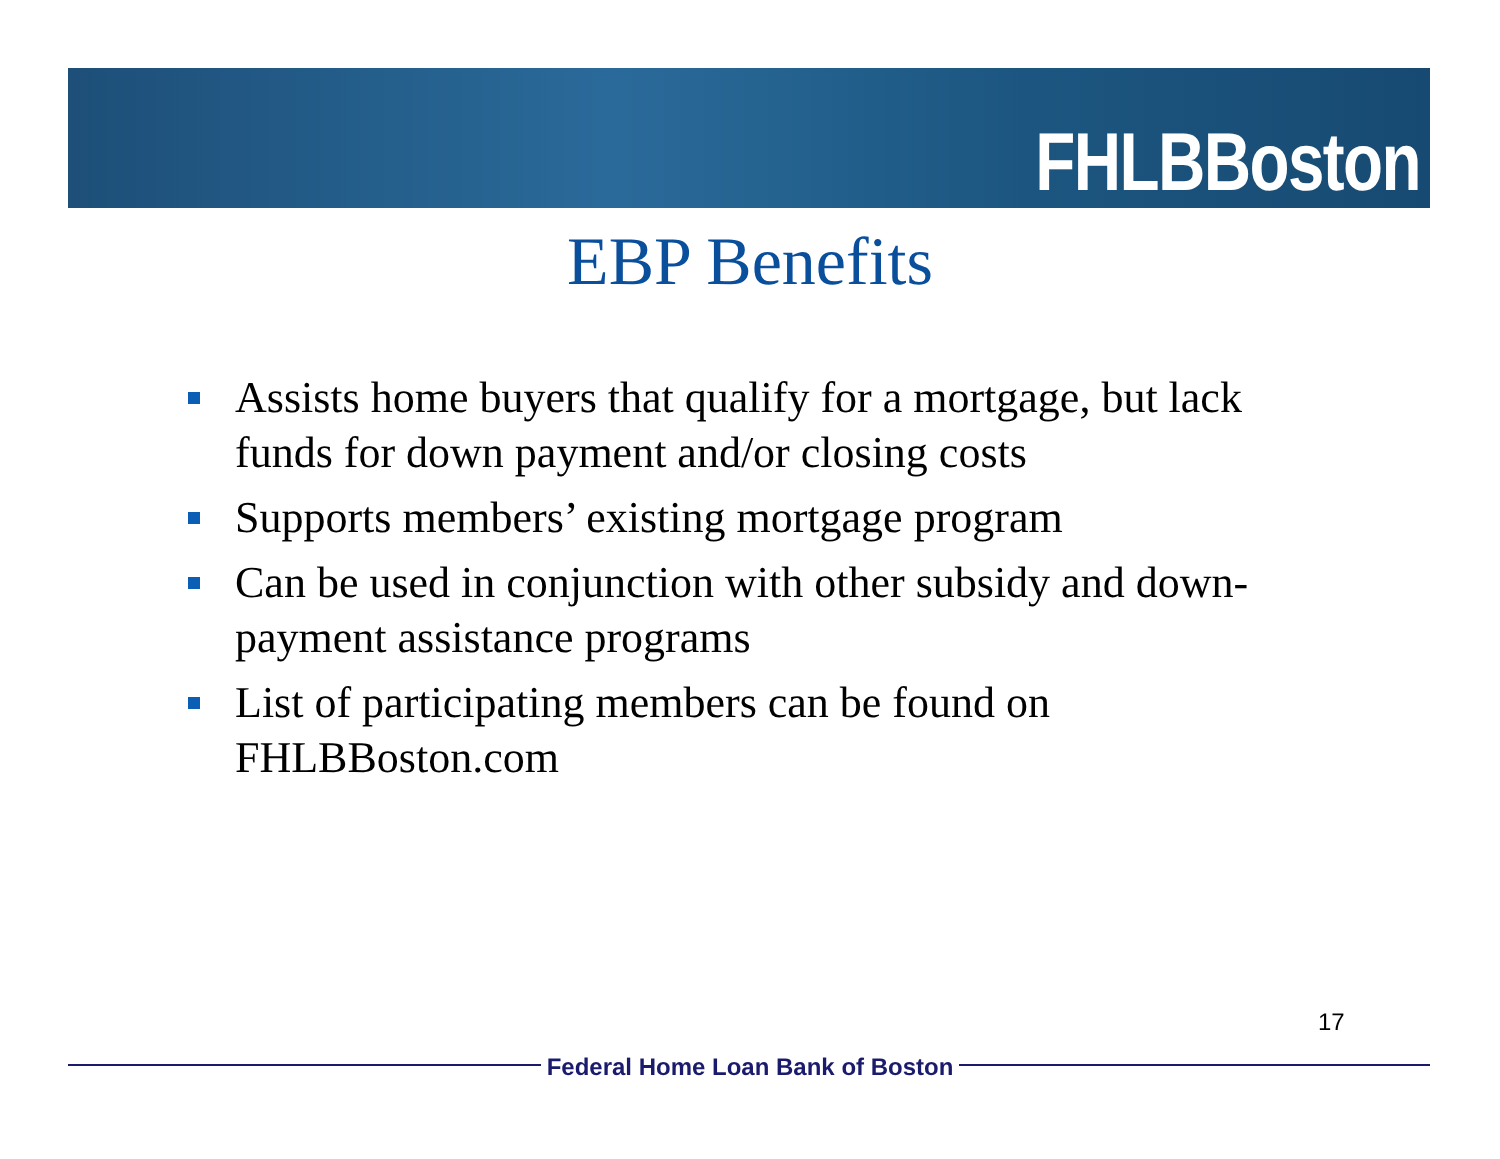FHLBBoston
EBP Benefits
Assists home buyers that qualify for a mortgage, but lack funds for down payment and/or closing costs
Supports members’ existing mortgage program
Can be used in conjunction with other subsidy and down-payment assistance programs
List of participating members can be found on FHLBBoston.com
17
Federal Home Loan Bank of Boston